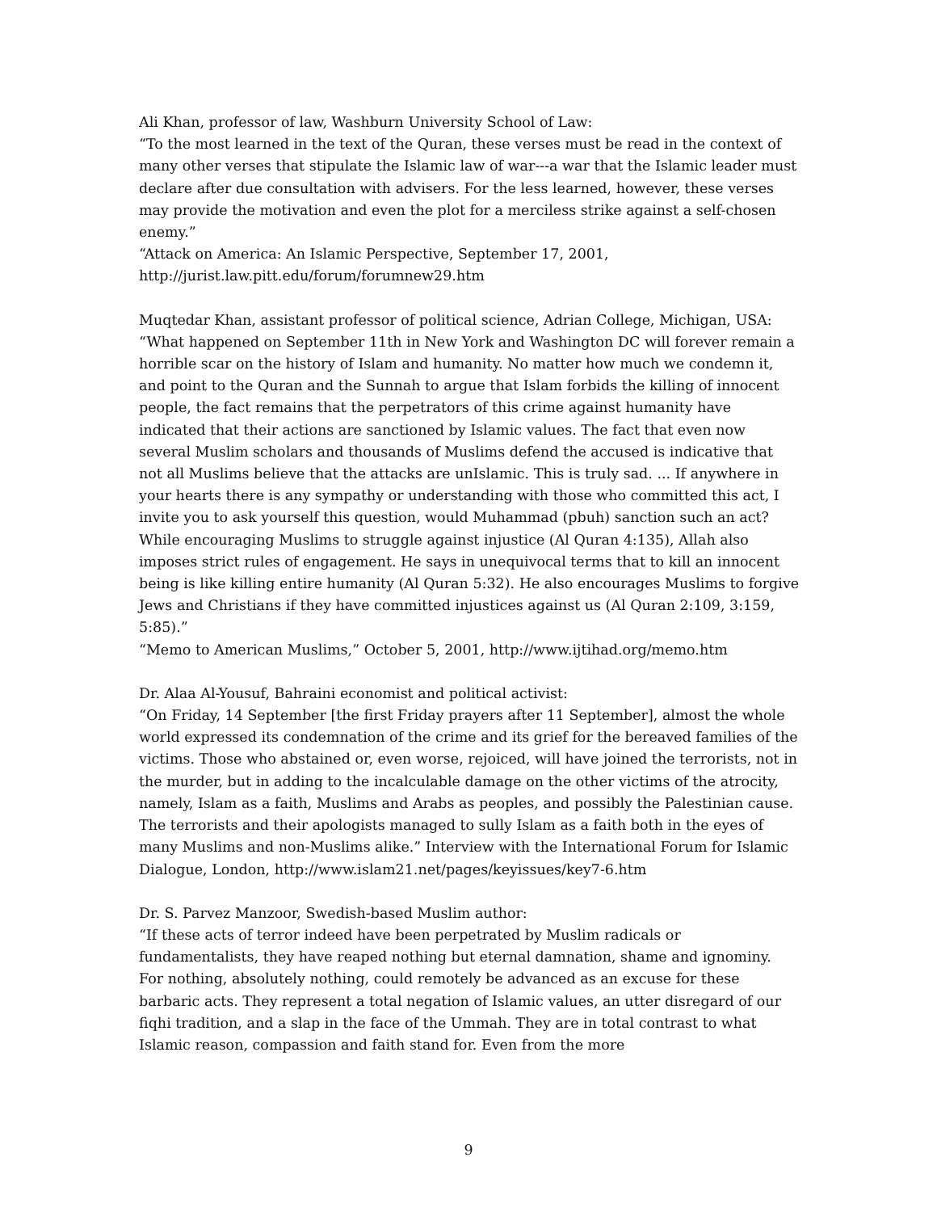Ali Khan, professor of law, Washburn University School of Law:
“To the most learned in the text of the Quran, these verses must be read in the context of many other verses that stipulate the Islamic law of war---a war that the Islamic leader must declare after due consultation with advisers. For the less learned, however, these verses may provide the motivation and even the plot for a merciless strike against a self-chosen enemy.”
“Attack on America: An Islamic Perspective, September 17, 2001, http://jurist.law.pitt.edu/forum/forumnew29.htm
Muqtedar Khan, assistant professor of political science, Adrian College, Michigan, USA:
“What happened on September 11th in New York and Washington DC will forever remain a horrible scar on the history of Islam and humanity. No matter how much we condemn it, and point to the Quran and the Sunnah to argue that Islam forbids the killing of innocent people, the fact remains that the perpetrators of this crime against humanity have indicated that their actions are sanctioned by Islamic values. The fact that even now several Muslim scholars and thousands of Muslims defend the accused is indicative that not all Muslims believe that the attacks are unIslamic. This is truly sad. ... If anywhere in your hearts there is any sympathy or understanding with those who committed this act, I invite you to ask yourself this question, would Muhammad (pbuh) sanction such an act? While encouraging Muslims to struggle against injustice (Al Quran 4:135), Allah also imposes strict rules of engagement. He says in unequivocal terms that to kill an innocent being is like killing entire humanity (Al Quran 5:32). He also encourages Muslims to forgive Jews and Christians if they have committed injustices against us (Al Quran 2:109, 3:159, 5:85).”
“Memo to American Muslims,” October 5, 2001, http://www.ijtihad.org/memo.htm
Dr. Alaa Al-Yousuf, Bahraini economist and political activist:
“On Friday, 14 September [the first Friday prayers after 11 September], almost the whole world expressed its condemnation of the crime and its grief for the bereaved families of the victims. Those who abstained or, even worse, rejoiced, will have joined the terrorists, not in the murder, but in adding to the incalculable damage on the other victims of the atrocity, namely, Islam as a faith, Muslims and Arabs as peoples, and possibly the Palestinian cause. The terrorists and their apologists managed to sully Islam as a faith both in the eyes of many Muslims and non-Muslims alike.” Interview with the International Forum for Islamic Dialogue, London, http://www.islam21.net/pages/keyissues/key7-6.htm
Dr. S. Parvez Manzoor, Swedish-based Muslim author:
“If these acts of terror indeed have been perpetrated by Muslim radicals or fundamentalists, they have reaped nothing but eternal damnation, shame and ignominy. For nothing, absolutely nothing, could remotely be advanced as an excuse for these barbaric acts. They represent a total negation of Islamic values, an utter disregard of our fiqhi tradition, and a slap in the face of the Ummah. They are in total contrast to what Islamic reason, compassion and faith stand for. Even from the more
9